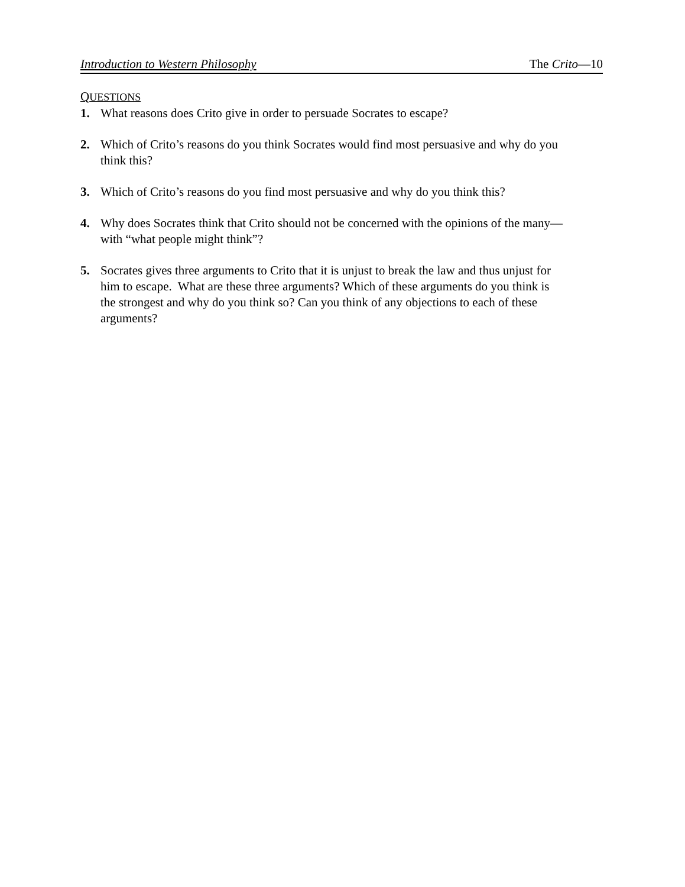Introduction to Western Philosophy The Crito—10
QUESTIONS
1. What reasons does Crito give in order to persuade Socrates to escape?
2. Which of Crito’s reasons do you think Socrates would find most persuasive and why do you think this?
3. Which of Crito’s reasons do you find most persuasive and why do you think this?
4. Why does Socrates think that Crito should not be concerned with the opinions of the many—with “what people might think”?
5. Socrates gives three arguments to Crito that it is unjust to break the law and thus unjust for him to escape. What are these three arguments? Which of these arguments do you think is the strongest and why do you think so? Can you think of any objections to each of these arguments?